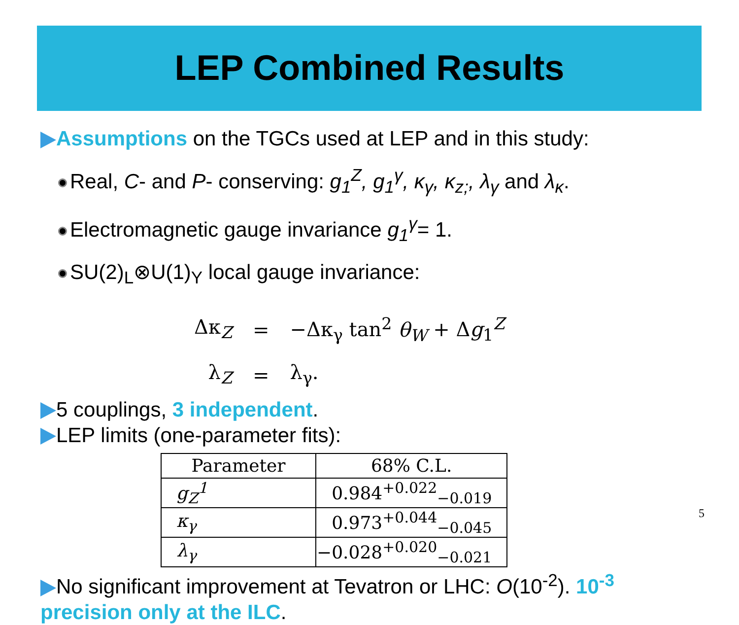LEP Combined Results
Assumptions on the TGCs used at LEP and in this study:
Real, C- and P- conserving: g<sub>1</sub><sup>Z</sup>, g<sub>1</sub><sup>γ</sup>, κ<sub>γ</sub>, κ<sub>z;</sub>, λ<sub>γ</sub> and λ<sub>κ</sub>.
Electromagnetic gauge invariance g<sub>1</sub><sup>γ</sup>= 1.
SU(2)<sub>L</sub>⊗U(1)<sub>Y</sub> local gauge invariance:
| Δκ<sub>Z</sub> | = | −Δκ<sub>γ</sub> tan<sup>2</sup> θ<sub>W</sub> + Δ g<sub>1</sub><sup>Z</sup> |
| λ<sub>Z</sub> | = | λ<sub>γ</sub>. |
5 couplings, 3 independent.
LEP limits (one-parameter fits):
| Parameter | 68% C.L. |
| --- | --- |
| g<sub>Z</sub><sup>1</sup> | 0.984<sup>+0.022</sup><sub>−0.019</sub> |
| κ<sub>γ</sub> | 0.973<sup>+0.044</sup><sub>−0.045</sub> |
| λ<sub>γ</sub> | −0.028<sup>+0.020</sup><sub>−0.021</sub> |
No significant improvement at Tevatron or LHC: O(10<sup>-2</sup>). 10<sup>-3</sup> precision only at the ILC.
5